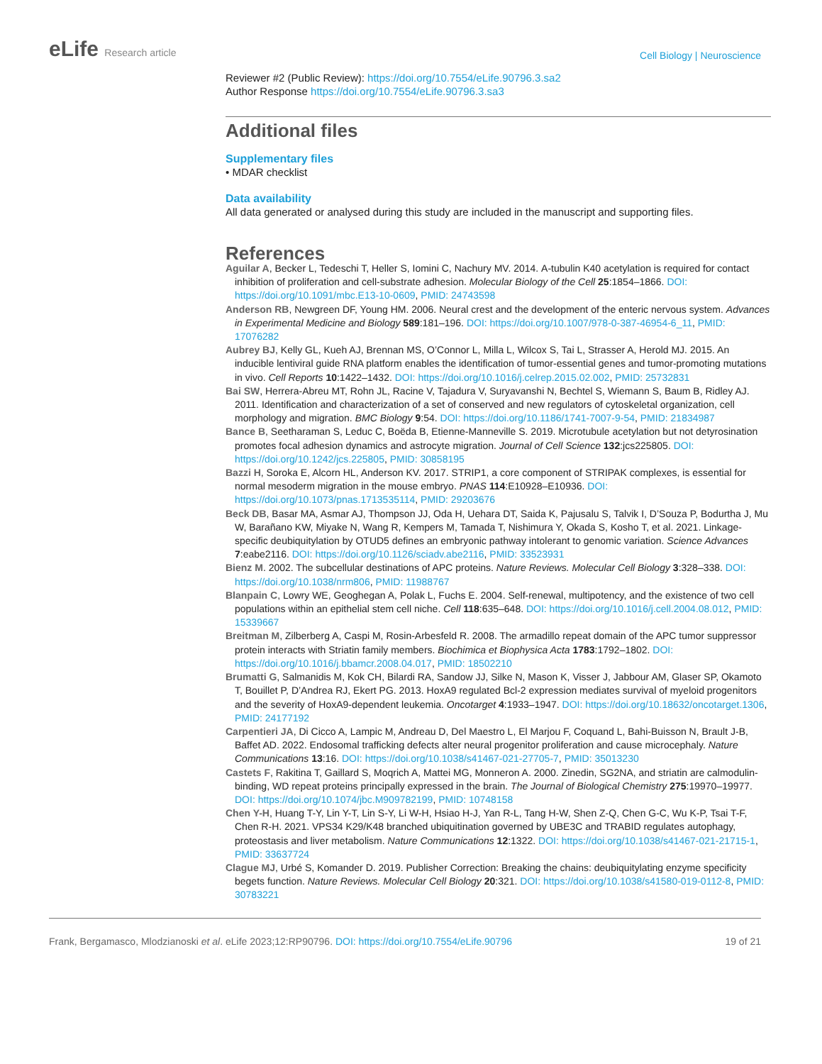eLife Research article
Cell Biology | Neuroscience
Reviewer #2 (Public Review): https://doi.org/10.7554/eLife.90796.3.sa2
Author Response https://doi.org/10.7554/eLife.90796.3.sa3
Additional files
Supplementary files
• MDAR checklist
Data availability
All data generated or analysed during this study are included in the manuscript and supporting files.
References
Aguilar A, Becker L, Tedeschi T, Heller S, Iomini C, Nachury MV. 2014. Α-tubulin K40 acetylation is required for contact inhibition of proliferation and cell-substrate adhesion. Molecular Biology of the Cell 25:1854–1866. DOI: https://doi.org/10.1091/mbc.E13-10-0609, PMID: 24743598
Anderson RB, Newgreen DF, Young HM. 2006. Neural crest and the development of the enteric nervous system. Advances in Experimental Medicine and Biology 589:181–196. DOI: https://doi.org/10.1007/978-0-387-46954-6_11, PMID: 17076282
Aubrey BJ, Kelly GL, Kueh AJ, Brennan MS, O’Connor L, Milla L, Wilcox S, Tai L, Strasser A, Herold MJ. 2015. An inducible lentiviral guide RNA platform enables the identification of tumor-essential genes and tumor-promoting mutations in vivo. Cell Reports 10:1422–1432. DOI: https://doi.org/10.1016/j.celrep.2015.02.002, PMID: 25732831
Bai SW, Herrera-Abreu MT, Rohn JL, Racine V, Tajadura V, Suryavanshi N, Bechtel S, Wiemann S, Baum B, Ridley AJ. 2011. Identification and characterization of a set of conserved and new regulators of cytoskeletal organization, cell morphology and migration. BMC Biology 9:54. DOI: https://doi.org/10.1186/1741-7007-9-54, PMID: 21834987
Bance B, Seetharaman S, Leduc C, Boëda B, Etienne-Manneville S. 2019. Microtubule acetylation but not detyrosination promotes focal adhesion dynamics and astrocyte migration. Journal of Cell Science 132:jcs225805. DOI: https://doi.org/10.1242/jcs.225805, PMID: 30858195
Bazzi H, Soroka E, Alcorn HL, Anderson KV. 2017. STRIP1, a core component of STRIPAK complexes, is essential for normal mesoderm migration in the mouse embryo. PNAS 114:E10928–E10936. DOI: https://doi.org/10.1073/pnas.1713535114, PMID: 29203676
Beck DB, Basar MA, Asmar AJ, Thompson JJ, Oda H, Uehara DT, Saida K, Pajusalu S, Talvik I, D’Souza P, Bodurtha J, Mu W, Barañano KW, Miyake N, Wang R, Kempers M, Tamada T, Nishimura Y, Okada S, Kosho T, et al. 2021. Linkage-specific deubiquitylation by OTUD5 defines an embryonic pathway intolerant to genomic variation. Science Advances 7:eabe2116. DOI: https://doi.org/10.1126/sciadv.abe2116, PMID: 33523931
Bienz M. 2002. The subcellular destinations of APC proteins. Nature Reviews. Molecular Cell Biology 3:328–338. DOI: https://doi.org/10.1038/nrm806, PMID: 11988767
Blanpain C, Lowry WE, Geoghegan A, Polak L, Fuchs E. 2004. Self-renewal, multipotency, and the existence of two cell populations within an epithelial stem cell niche. Cell 118:635–648. DOI: https://doi.org/10.1016/j.cell.2004.08.012, PMID: 15339667
Breitman M, Zilberberg A, Caspi M, Rosin-Arbesfeld R. 2008. The armadillo repeat domain of the APC tumor suppressor protein interacts with Striatin family members. Biochimica et Biophysica Acta 1783:1792–1802. DOI: https://doi.org/10.1016/j.bbamcr.2008.04.017, PMID: 18502210
Brumatti G, Salmanidis M, Kok CH, Bilardi RA, Sandow JJ, Silke N, Mason K, Visser J, Jabbour AM, Glaser SP, Okamoto T, Bouillet P, D’Andrea RJ, Ekert PG. 2013. HoxA9 regulated Bcl-2 expression mediates survival of myeloid progenitors and the severity of HoxA9-dependent leukemia. Oncotarget 4:1933–1947. DOI: https://doi.org/10.18632/oncotarget.1306, PMID: 24177192
Carpentieri JA, Di Cicco A, Lampic M, Andreau D, Del Maestro L, El Marjou F, Coquand L, Bahi-Buisson N, Brault J-B, Baffet AD. 2022. Endosomal trafficking defects alter neural progenitor proliferation and cause microcephaly. Nature Communications 13:16. DOI: https://doi.org/10.1038/s41467-021-27705-7, PMID: 35013230
Castets F, Rakitina T, Gaillard S, Moqrich A, Mattei MG, Monneron A. 2000. Zinedin, SG2NA, and striatin are calmodulin-binding, WD repeat proteins principally expressed in the brain. The Journal of Biological Chemistry 275:19970–19977. DOI: https://doi.org/10.1074/jbc.M909782199, PMID: 10748158
Chen Y-H, Huang T-Y, Lin Y-T, Lin S-Y, Li W-H, Hsiao H-J, Yan R-L, Tang H-W, Shen Z-Q, Chen G-C, Wu K-P, Tsai T-F, Chen R-H. 2021. VPS34 K29/K48 branched ubiquitination governed by UBE3C and TRABID regulates autophagy, proteostasis and liver metabolism. Nature Communications 12:1322. DOI: https://doi.org/10.1038/s41467-021-21715-1, PMID: 33637724
Clague MJ, Urbé S, Komander D. 2019. Publisher Correction: Breaking the chains: deubiquitylating enzyme specificity begets function. Nature Reviews. Molecular Cell Biology 20:321. DOI: https://doi.org/10.1038/s41580-019-0112-8, PMID: 30783221
Frank, Bergamasco, Mlodzianoski et al. eLife 2023;12:RP90796. DOI: https://doi.org/10.7554/eLife.90796
19 of 21